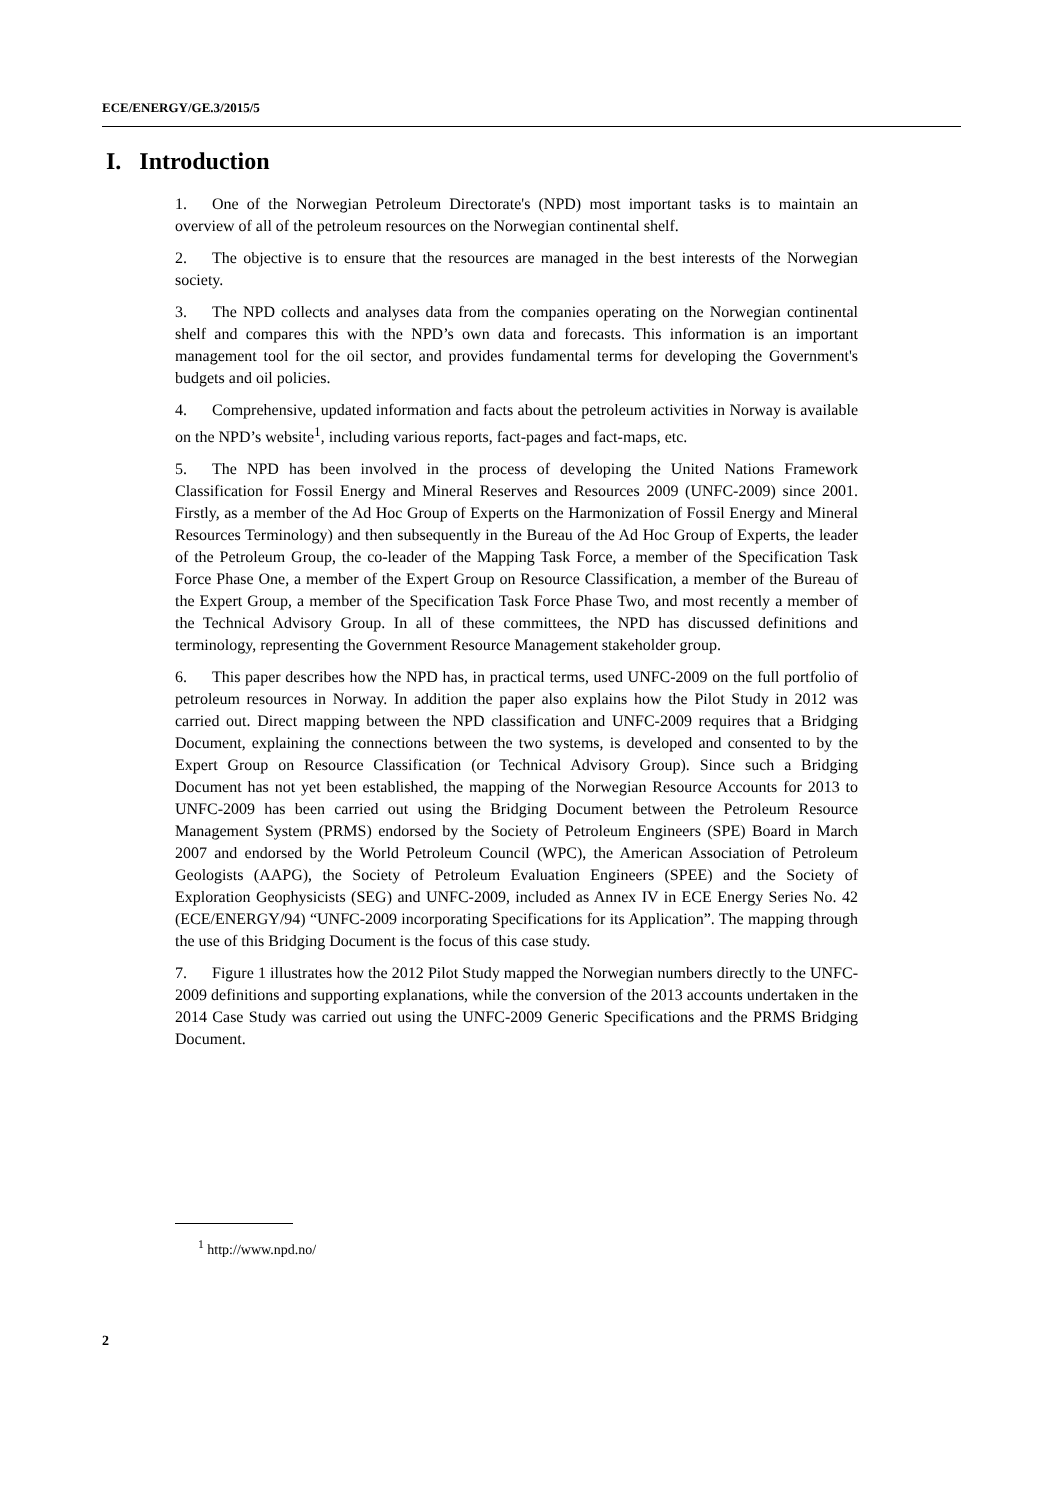ECE/ENERGY/GE.3/2015/5
I. Introduction
1. One of the Norwegian Petroleum Directorate's (NPD) most important tasks is to maintain an overview of all of the petroleum resources on the Norwegian continental shelf.
2. The objective is to ensure that the resources are managed in the best interests of the Norwegian society.
3. The NPD collects and analyses data from the companies operating on the Norwegian continental shelf and compares this with the NPD’s own data and forecasts. This information is an important management tool for the oil sector, and provides fundamental terms for developing the Government's budgets and oil policies.
4. Comprehensive, updated information and facts about the petroleum activities in Norway is available on the NPD’s website<sup>1</sup>, including various reports, fact-pages and fact-maps, etc.
5. The NPD has been involved in the process of developing the United Nations Framework Classification for Fossil Energy and Mineral Reserves and Resources 2009 (UNFC-2009) since 2001. Firstly, as a member of the Ad Hoc Group of Experts on the Harmonization of Fossil Energy and Mineral Resources Terminology) and then subsequently in the Bureau of the Ad Hoc Group of Experts, the leader of the Petroleum Group, the co-leader of the Mapping Task Force, a member of the Specification Task Force Phase One, a member of the Expert Group on Resource Classification, a member of the Bureau of the Expert Group, a member of the Specification Task Force Phase Two, and most recently a member of the Technical Advisory Group. In all of these committees, the NPD has discussed definitions and terminology, representing the Government Resource Management stakeholder group.
6. This paper describes how the NPD has, in practical terms, used UNFC-2009 on the full portfolio of petroleum resources in Norway. In addition the paper also explains how the Pilot Study in 2012 was carried out. Direct mapping between the NPD classification and UNFC-2009 requires that a Bridging Document, explaining the connections between the two systems, is developed and consented to by the Expert Group on Resource Classification (or Technical Advisory Group). Since such a Bridging Document has not yet been established, the mapping of the Norwegian Resource Accounts for 2013 to UNFC-2009 has been carried out using the Bridging Document between the Petroleum Resource Management System (PRMS) endorsed by the Society of Petroleum Engineers (SPE) Board in March 2007 and endorsed by the World Petroleum Council (WPC), the American Association of Petroleum Geologists (AAPG), the Society of Petroleum Evaluation Engineers (SPEE) and the Society of Exploration Geophysicists (SEG) and UNFC-2009, included as Annex IV in ECE Energy Series No. 42 (ECE/ENERGY/94) “UNFC-2009 incorporating Specifications for its Application”. The mapping through the use of this Bridging Document is the focus of this case study.
7. Figure 1 illustrates how the 2012 Pilot Study mapped the Norwegian numbers directly to the UNFC-2009 definitions and supporting explanations, while the conversion of the 2013 accounts undertaken in the 2014 Case Study was carried out using the UNFC-2009 Generic Specifications and the PRMS Bridging Document.
<sup>1</sup> http://www.npd.no/
2